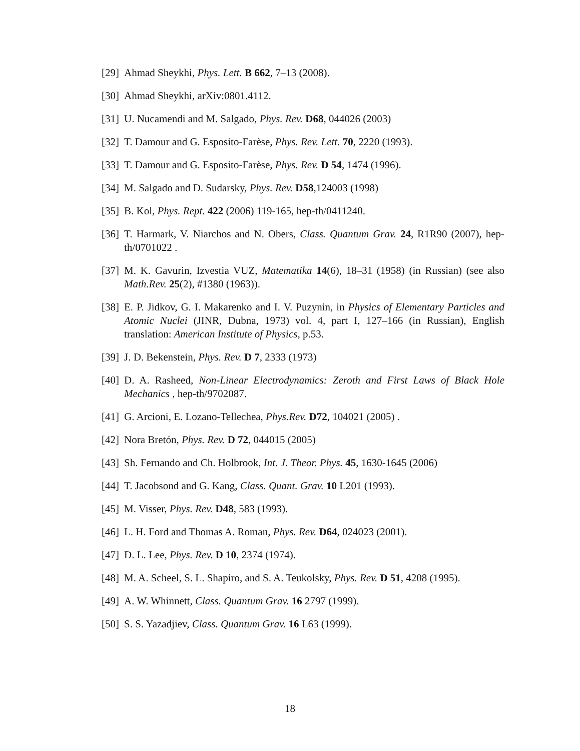[29] Ahmad Sheykhi, Phys. Lett. B 662, 7–13 (2008).
[30] Ahmad Sheykhi, arXiv:0801.4112.
[31] U. Nucamendi and M. Salgado, Phys. Rev. D68, 044026 (2003)
[32] T. Damour and G. Esposito-Farèse, Phys. Rev. Lett. 70, 2220 (1993).
[33] T. Damour and G. Esposito-Farèse, Phys. Rev. D 54, 1474 (1996).
[34] M. Salgado and D. Sudarsky, Phys. Rev. D58,124003 (1998)
[35] B. Kol, Phys. Rept. 422 (2006) 119-165, hep-th/0411240.
[36] T. Harmark, V. Niarchos and N. Obers, Class. Quantum Grav. 24, R1R90 (2007), hep-th/0701022 .
[37] M. K. Gavurin, Izvestia VUZ, Matematika 14(6), 18–31 (1958) (in Russian) (see also Math.Rev. 25(2), #1380 (1963)).
[38] E. P. Jidkov, G. I. Makarenko and I. V. Puzynin, in Physics of Elementary Particles and Atomic Nuclei (JINR, Dubna, 1973) vol. 4, part I, 127–166 (in Russian), English translation: American Institute of Physics, p.53.
[39] J. D. Bekenstein, Phys. Rev. D 7, 2333 (1973)
[40] D. A. Rasheed, Non-Linear Electrodynamics: Zeroth and First Laws of Black Hole Mechanics , hep-th/9702087.
[41] G. Arcioni, E. Lozano-Tellechea, Phys.Rev. D72, 104021 (2005) .
[42] Nora Bretón, Phys. Rev. D 72, 044015 (2005)
[43] Sh. Fernando and Ch. Holbrook, Int. J. Theor. Phys. 45, 1630-1645 (2006)
[44] T. Jacobsond and G. Kang, Class. Quant. Grav. 10 L201 (1993).
[45] M. Visser, Phys. Rev. D48, 583 (1993).
[46] L. H. Ford and Thomas A. Roman, Phys. Rev. D64, 024023 (2001).
[47] D. L. Lee, Phys. Rev. D 10, 2374 (1974).
[48] M. A. Scheel, S. L. Shapiro, and S. A. Teukolsky, Phys. Rev. D 51, 4208 (1995).
[49] A. W. Whinnett, Class. Quantum Grav. 16 2797 (1999).
[50] S. S. Yazadjiev, Class. Quantum Grav. 16 L63 (1999).
18